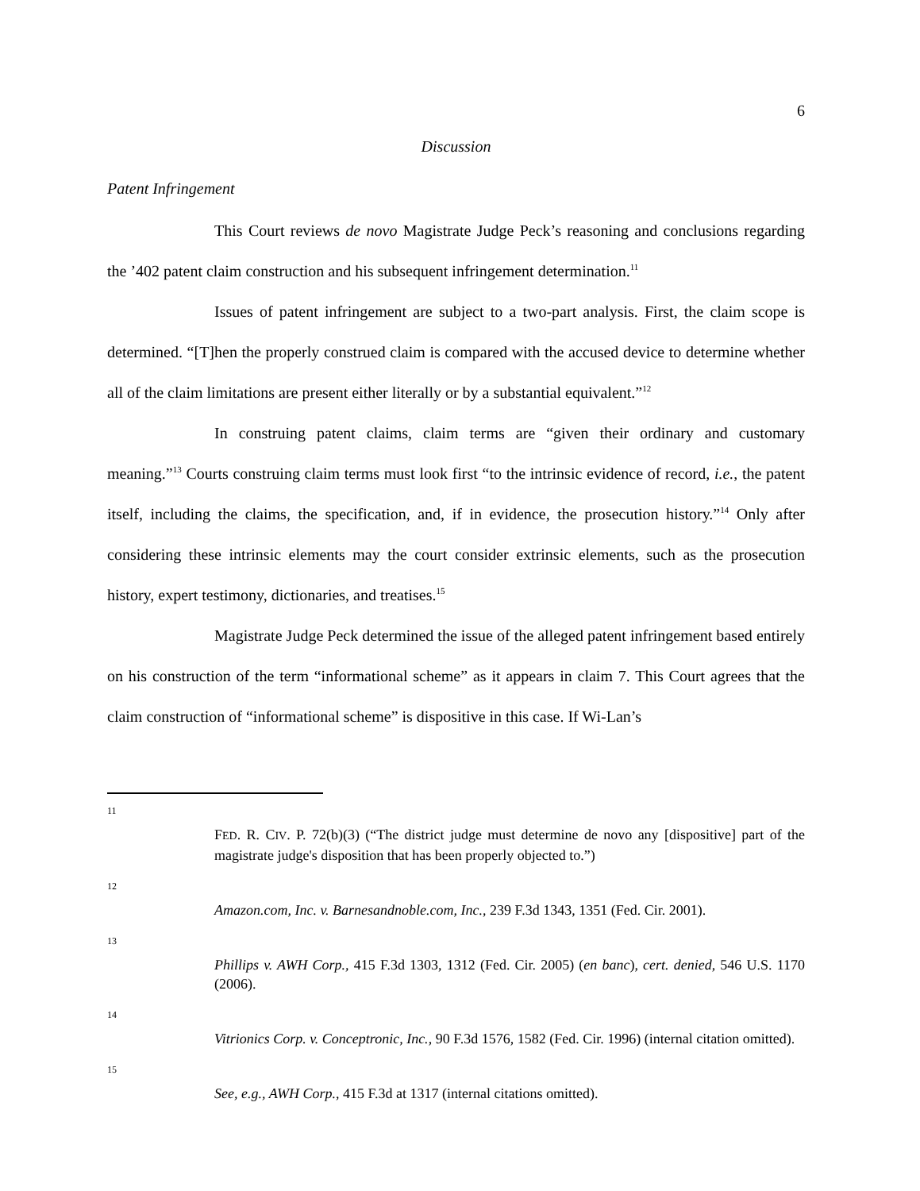6
Discussion
Patent Infringement
This Court reviews de novo Magistrate Judge Peck’s reasoning and conclusions regarding the ’402 patent claim construction and his subsequent infringement determination.<sup>11</sup>
Issues of patent infringement are subject to a two-part analysis. First, the claim scope is determined. “[T]hen the properly construed claim is compared with the accused device to determine whether all of the claim limitations are present either literally or by a substantial equivalent.”<sup>12</sup>
In construing patent claims, claim terms are “given their ordinary and customary meaning.”<sup>13</sup> Courts construing claim terms must look first “to the intrinsic evidence of record, i.e., the patent itself, including the claims, the specification, and, if in evidence, the prosecution history.”<sup>14</sup> Only after considering these intrinsic elements may the court consider extrinsic elements, such as the prosecution history, expert testimony, dictionaries, and treatises.<sup>15</sup>
Magistrate Judge Peck determined the issue of the alleged patent infringement based entirely on his construction of the term “informational scheme” as it appears in claim 7. This Court agrees that the claim construction of “informational scheme” is dispositive in this case. If Wi-Lan’s
11
FED. R. CIV. P. 72(b)(3) (“The district judge must determine de novo any [dispositive] part of the magistrate judge's disposition that has been properly objected to.”)
12
Amazon.com, Inc. v. Barnesandnoble.com, Inc., 239 F.3d 1343, 1351 (Fed. Cir. 2001).
13
Phillips v. AWH Corp., 415 F.3d 1303, 1312 (Fed. Cir. 2005) (en banc), cert. denied, 546 U.S. 1170 (2006).
14
Vitrionics Corp. v. Conceptronic, Inc., 90 F.3d 1576, 1582 (Fed. Cir. 1996) (internal citation omitted).
15
See, e.g., AWH Corp., 415 F.3d at 1317 (internal citations omitted).